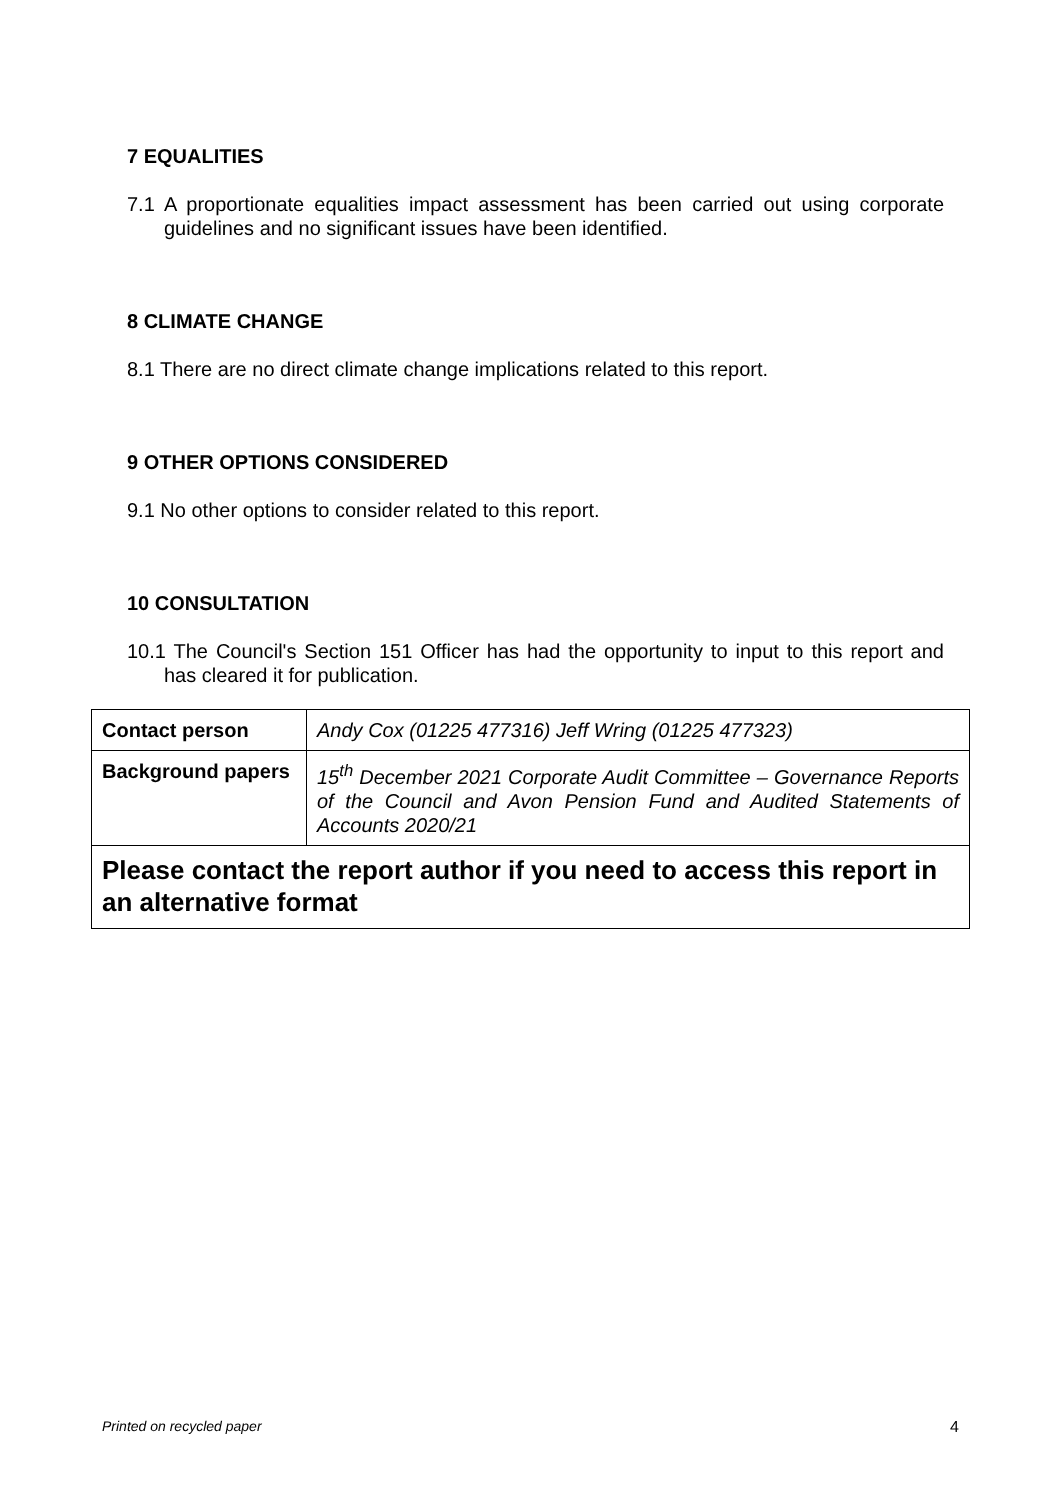7 EQUALITIES
7.1 A proportionate equalities impact assessment has been carried out using corporate guidelines and no significant issues have been identified.
8 CLIMATE CHANGE
8.1 There are no direct climate change implications related to this report.
9 OTHER OPTIONS CONSIDERED
9.1 No other options to consider related to this report.
10 CONSULTATION
10.1 The Council's Section 151 Officer has had the opportunity to input to this report and has cleared it for publication.
| Contact person | Andy Cox (01225 477316) Jeff Wring (01225 477323) |
| Background papers | 15<sup>th</sup> December 2021 Corporate Audit Committee – Governance Reports of the Council and Avon Pension Fund and Audited Statements of Accounts 2020/21 |
| Please contact the report author if you need to access this report in an alternative format | |
Printed on recycled paper 4